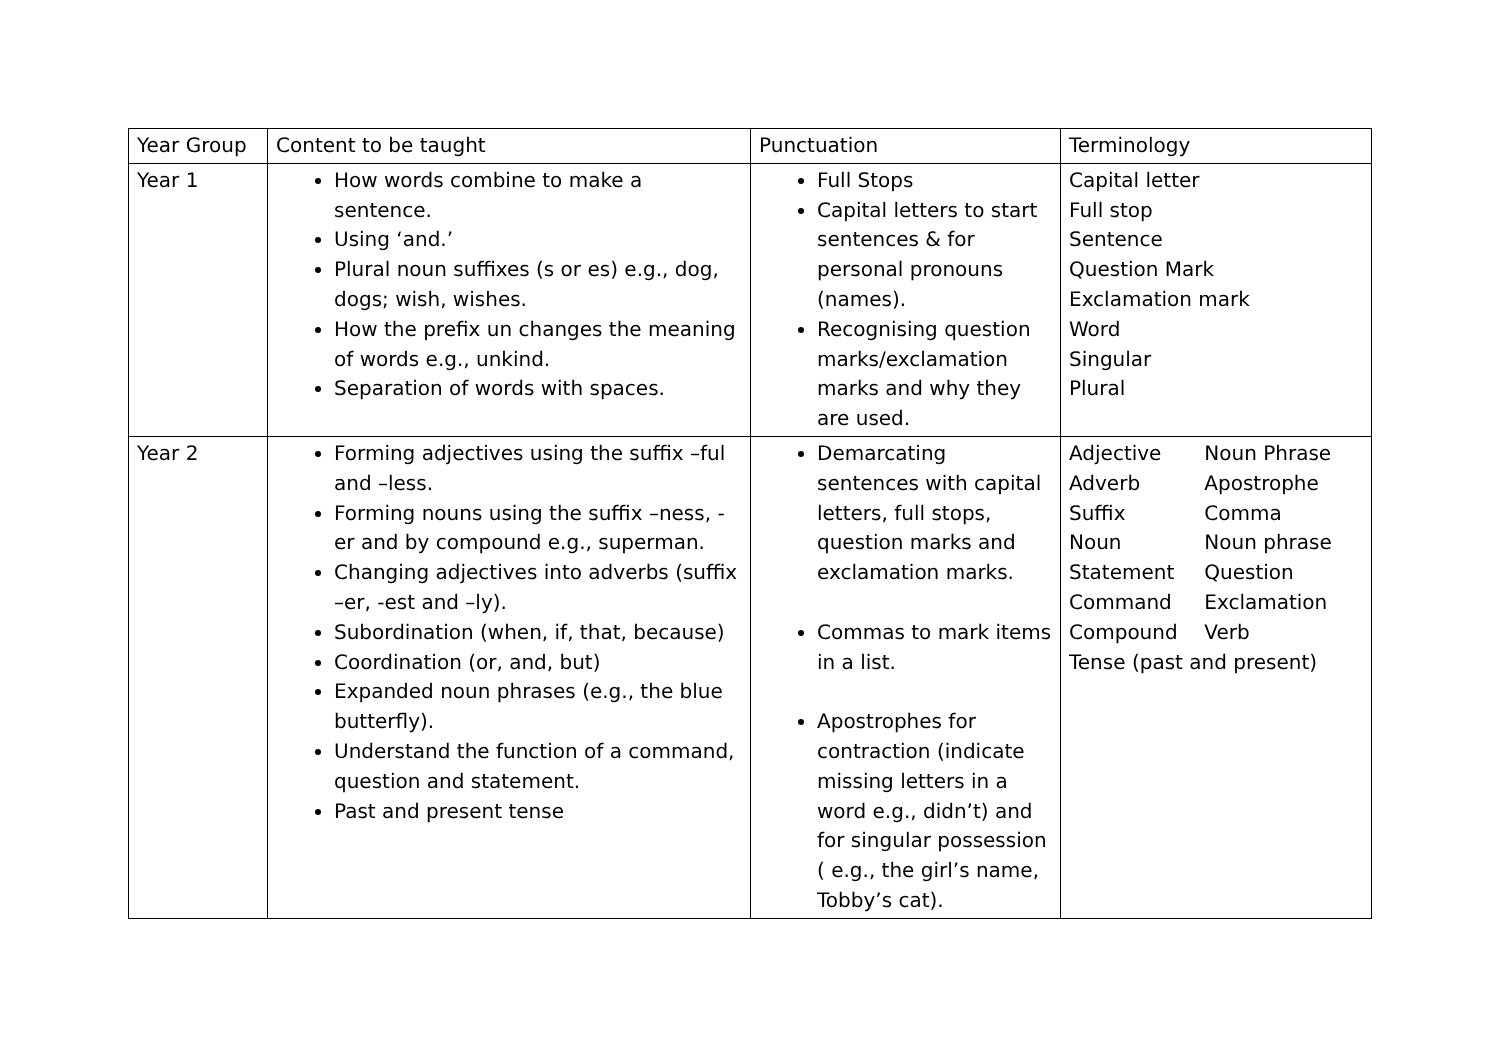| Year Group | Content to be taught | Punctuation | Terminology |
| --- | --- | --- | --- |
| Year 1 | How words combine to make a sentence. Using ‘and.’ Plural noun suffixes (s or es) e.g., dog, dogs; wish, wishes. How the prefix un changes the meaning of words e.g., unkind. Separation of words with spaces. | Full Stops Capital letters to start sentences & for personal pronouns (names). Recognising question marks/exclamation marks and why they are used. | Capital letter Full stop Sentence Question Mark Exclamation mark Word Singular Plural |
| Year 2 | Forming adjectives using the suffix –ful and –less. Forming nouns using the suffix –ness, -er and by compound e.g., superman. Changing adjectives into adverbs (suffix –er, -est and –ly). Subordination (when, if, that, because) Coordination (or, and, but) Expanded noun phrases (e.g., the blue butterfly). Understand the function of a command, question and statement. Past and present tense | Demarcating sentences with capital letters, full stops, question marks and exclamation marks. Commas to mark items in a list. Apostrophes for contraction (indicate missing letters in a word e.g., didn’t) and for singular possession ( e.g., the girl’s name, Tobby’s cat). | / Adjective / Noun Phrase / / Adverb / Apostrophe / / Suffix / Comma / / Noun / Noun phrase / / Statement / Question / / Command / Exclamation / / Compound / Verb / / Tense (past and present) / / |